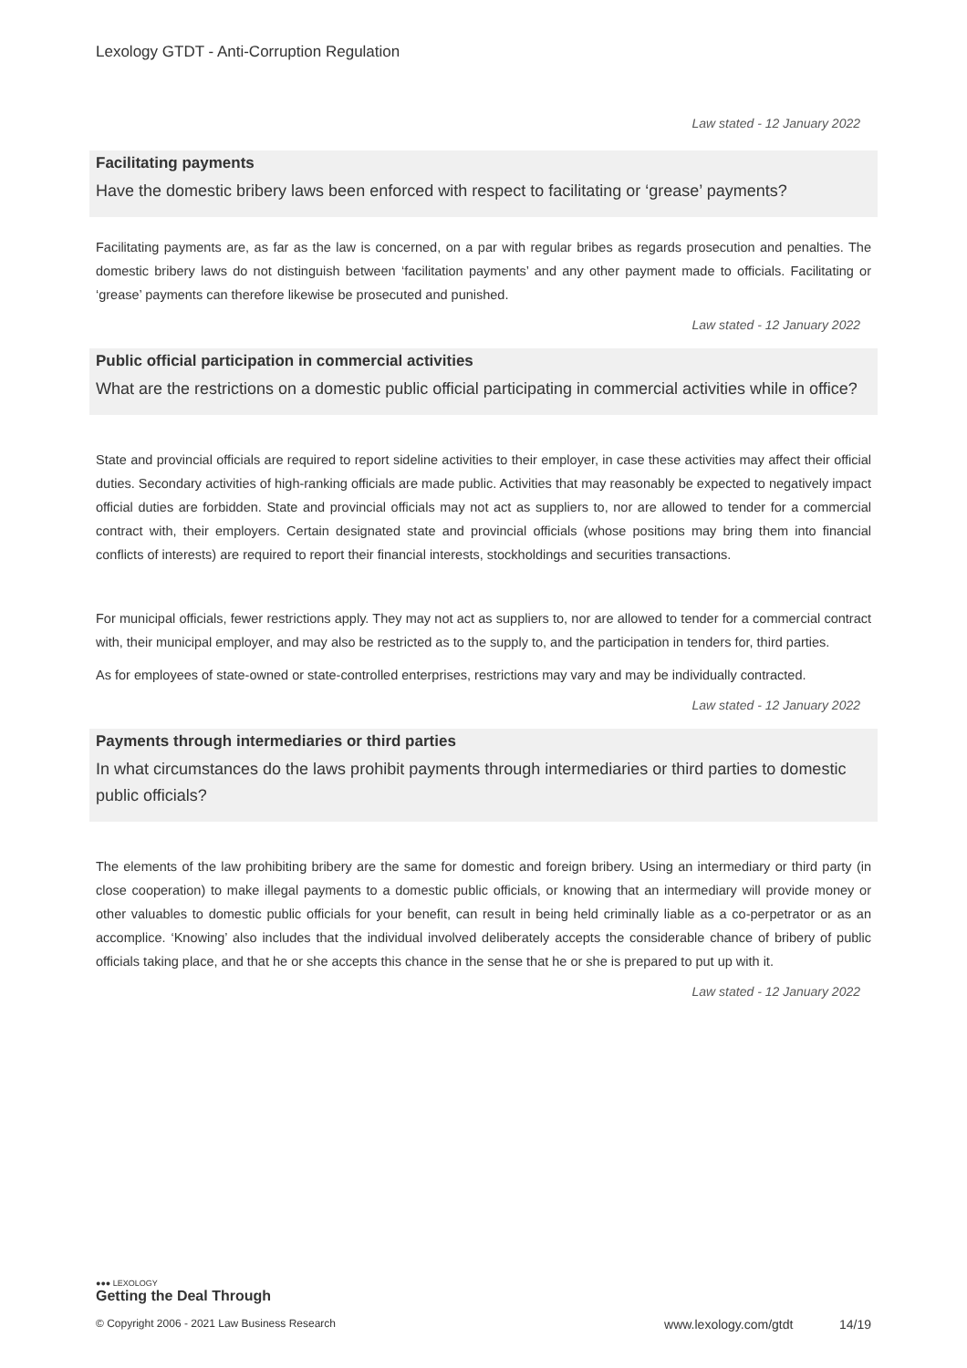Lexology GTDT - Anti-Corruption Regulation
Law stated - 12 January 2022
Facilitating payments
Have the domestic bribery laws been enforced with respect to facilitating or ‘grease’ payments?
Facilitating payments are, as far as the law is concerned, on a par with regular bribes as regards prosecution and penalties. The domestic bribery laws do not distinguish between ‘facilitation payments’ and any other payment made to officials. Facilitating or ‘grease’ payments can therefore likewise be prosecuted and punished.
Law stated - 12 January 2022
Public official participation in commercial activities
What are the restrictions on a domestic public official participating in commercial activities while in office?
State and provincial officials are required to report sideline activities to their employer, in case these activities may affect their official duties. Secondary activities of high-ranking officials are made public. Activities that may reasonably be expected to negatively impact official duties are forbidden. State and provincial officials may not act as suppliers to, nor are allowed to tender for a commercial contract with, their employers. Certain designated state and provincial officials (whose positions may bring them into financial conflicts of interests) are required to report their financial interests, stockholdings and securities transactions.
For municipal officials, fewer restrictions apply. They may not act as suppliers to, nor are allowed to tender for a commercial contract with, their municipal employer, and may also be restricted as to the supply to, and the participation in tenders for, third parties.
As for employees of state-owned or state-controlled enterprises, restrictions may vary and may be individually contracted.
Law stated - 12 January 2022
Payments through intermediaries or third parties
In what circumstances do the laws prohibit payments through intermediaries or third parties to domestic public officials?
The elements of the law prohibiting bribery are the same for domestic and foreign bribery. Using an intermediary or third party (in close cooperation) to make illegal payments to a domestic public officials, or knowing that an intermediary will provide money or other valuables to domestic public officials for your benefit, can result in being held criminally liable as a co-perpetrator or as an accomplice. ‘Knowing’ also includes that the individual involved deliberately accepts the considerable chance of bribery of public officials taking place, and that he or she accepts this chance in the sense that he or she is prepared to put up with it.
Law stated - 12 January 2022
●●● LEXOLOGY
Getting the Deal Through
© Copyright 2006 - 2021 Law Business Research www.lexology.com/gtdt 14/19